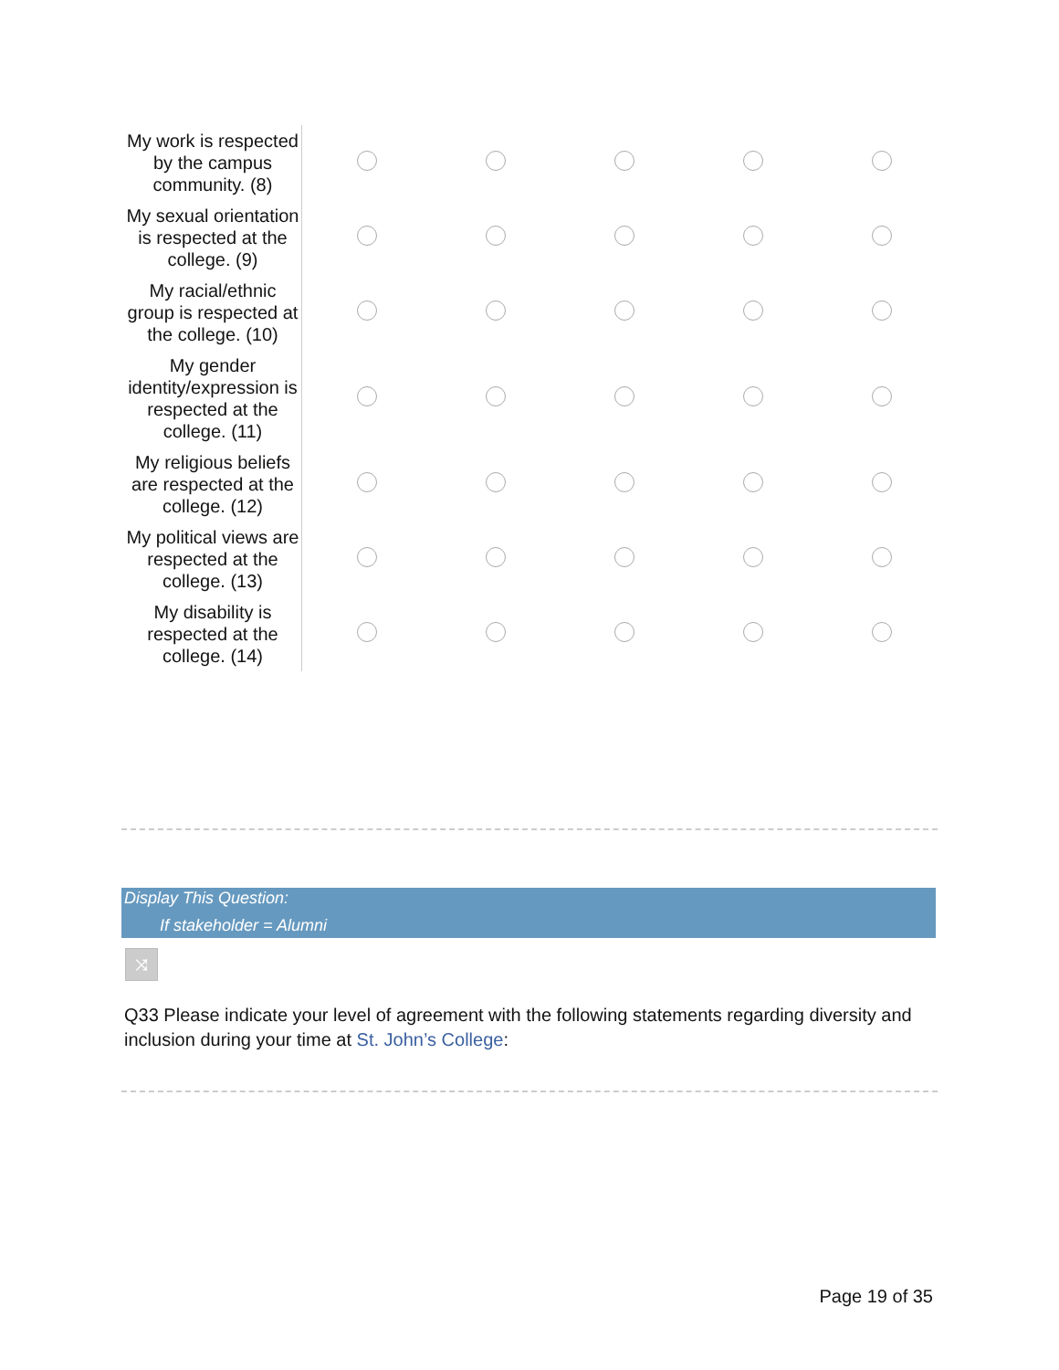| My work is respected by the campus community. (8) | | | | | |
| My sexual orientation is respected at the college. (9) | | | | | |
| My racial/ethnic group is respected at the college. (10) | | | | | |
| My gender identity/expression is respected at the college. (11) | | | | | |
| My religious beliefs are respected at the college. (12) | | | | | |
| My political views are respected at the college. (13) | | | | | |
| My disability is respected at the college. (14) | | | | | |
Display This Question:
If stakeholder = Alumni
⤨
Q33 Please indicate your level of agreement with the following statements regarding diversity and inclusion during your time at St. John’s College:
Page 19 of 35